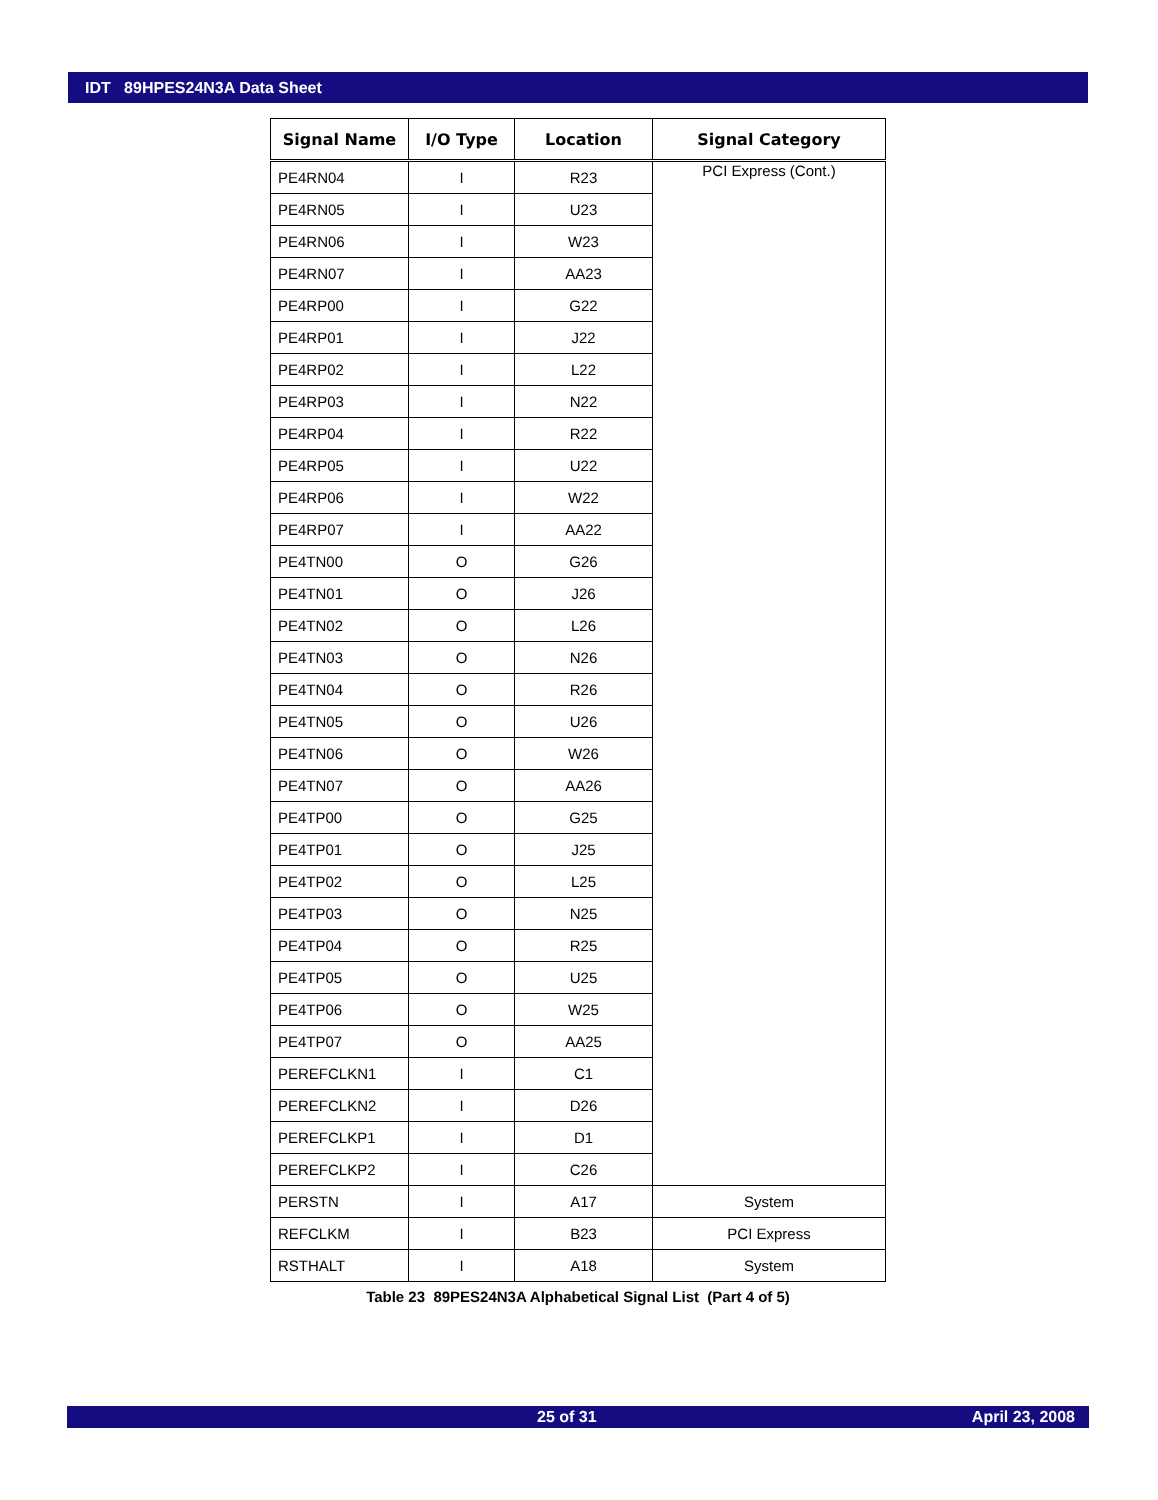IDT 89HPES24N3A Data Sheet
| Signal Name | I/O Type | Location | Signal Category |
| --- | --- | --- | --- |
| PE4RN04 | I | R23 | PCI Express (Cont.) |
| PE4RN05 | I | U23 | |
| PE4RN06 | I | W23 | |
| PE4RN07 | I | AA23 | |
| PE4RP00 | I | G22 | |
| PE4RP01 | I | J22 | |
| PE4RP02 | I | L22 | |
| PE4RP03 | I | N22 | |
| PE4RP04 | I | R22 | |
| PE4RP05 | I | U22 | |
| PE4RP06 | I | W22 | |
| PE4RP07 | I | AA22 | |
| PE4TN00 | O | G26 | |
| PE4TN01 | O | J26 | |
| PE4TN02 | O | L26 | |
| PE4TN03 | O | N26 | |
| PE4TN04 | O | R26 | |
| PE4TN05 | O | U26 | |
| PE4TN06 | O | W26 | |
| PE4TN07 | O | AA26 | |
| PE4TP00 | O | G25 | |
| PE4TP01 | O | J25 | |
| PE4TP02 | O | L25 | |
| PE4TP03 | O | N25 | |
| PE4TP04 | O | R25 | |
| PE4TP05 | O | U25 | |
| PE4TP06 | O | W25 | |
| PE4TP07 | O | AA25 | |
| PEREFCLKN1 | I | C1 | |
| PEREFCLKN2 | I | D26 | |
| PEREFCLKP1 | I | D1 | |
| PEREFCLKP2 | I | C26 | |
| PERSTN | I | A17 | System |
| REFCLKM | I | B23 | PCI Express |
| RSTHALT | I | A18 | System |
Table 23 89PES24N3A Alphabetical Signal List (Part 4 of 5)
25 of 31 April 23, 2008